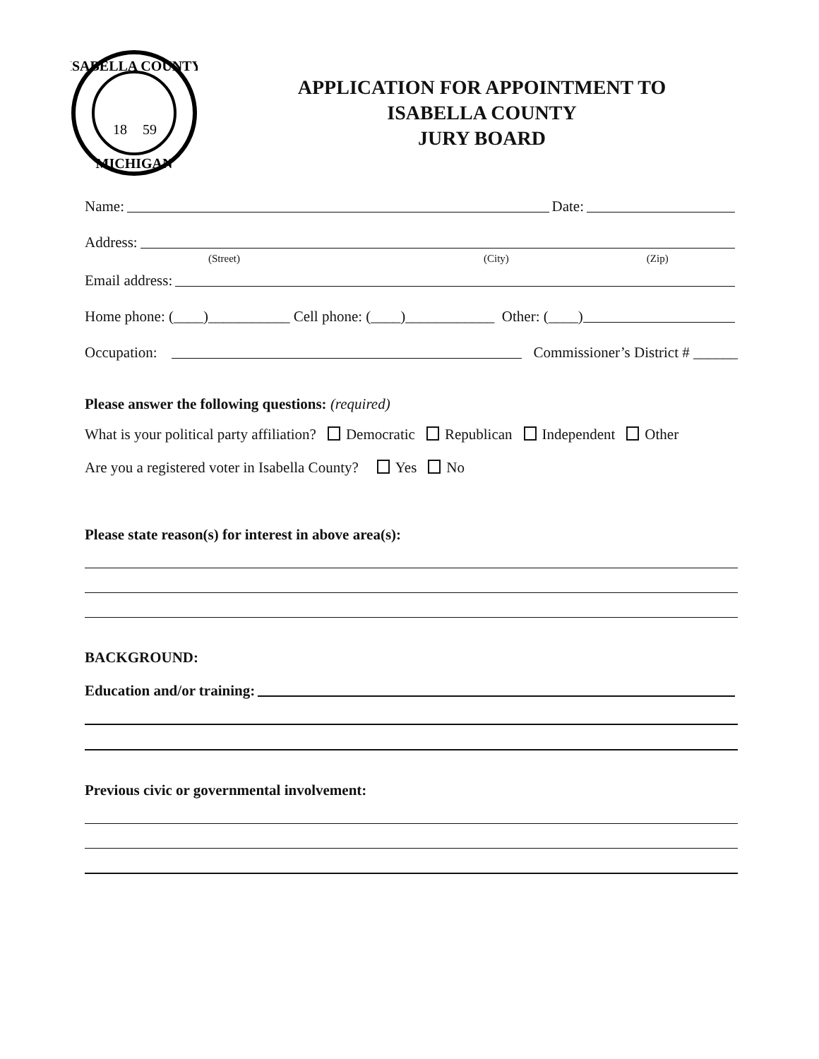ISABELLA COUNTY
MICHIGAN
18
59
APPLICATION FOR APPOINTMENT TO
ISABELLA COUNTY
JURY BOARD
Name: Date:
Address:
(Street) (City) (Zip)
Email address:
Home phone: (____)___________ Cell phone: (____)____________ Other: (____)
Occupation: Commissioner’s District # ______
Please answer the following questions: (required)
What is your political party affiliation? Democratic Republican Independent Other
Are you a registered voter in Isabella County? Yes No
Please state reason(s) for interest in above area(s):
BACKGROUND:
Education and/or training:
Previous civic or governmental involvement: